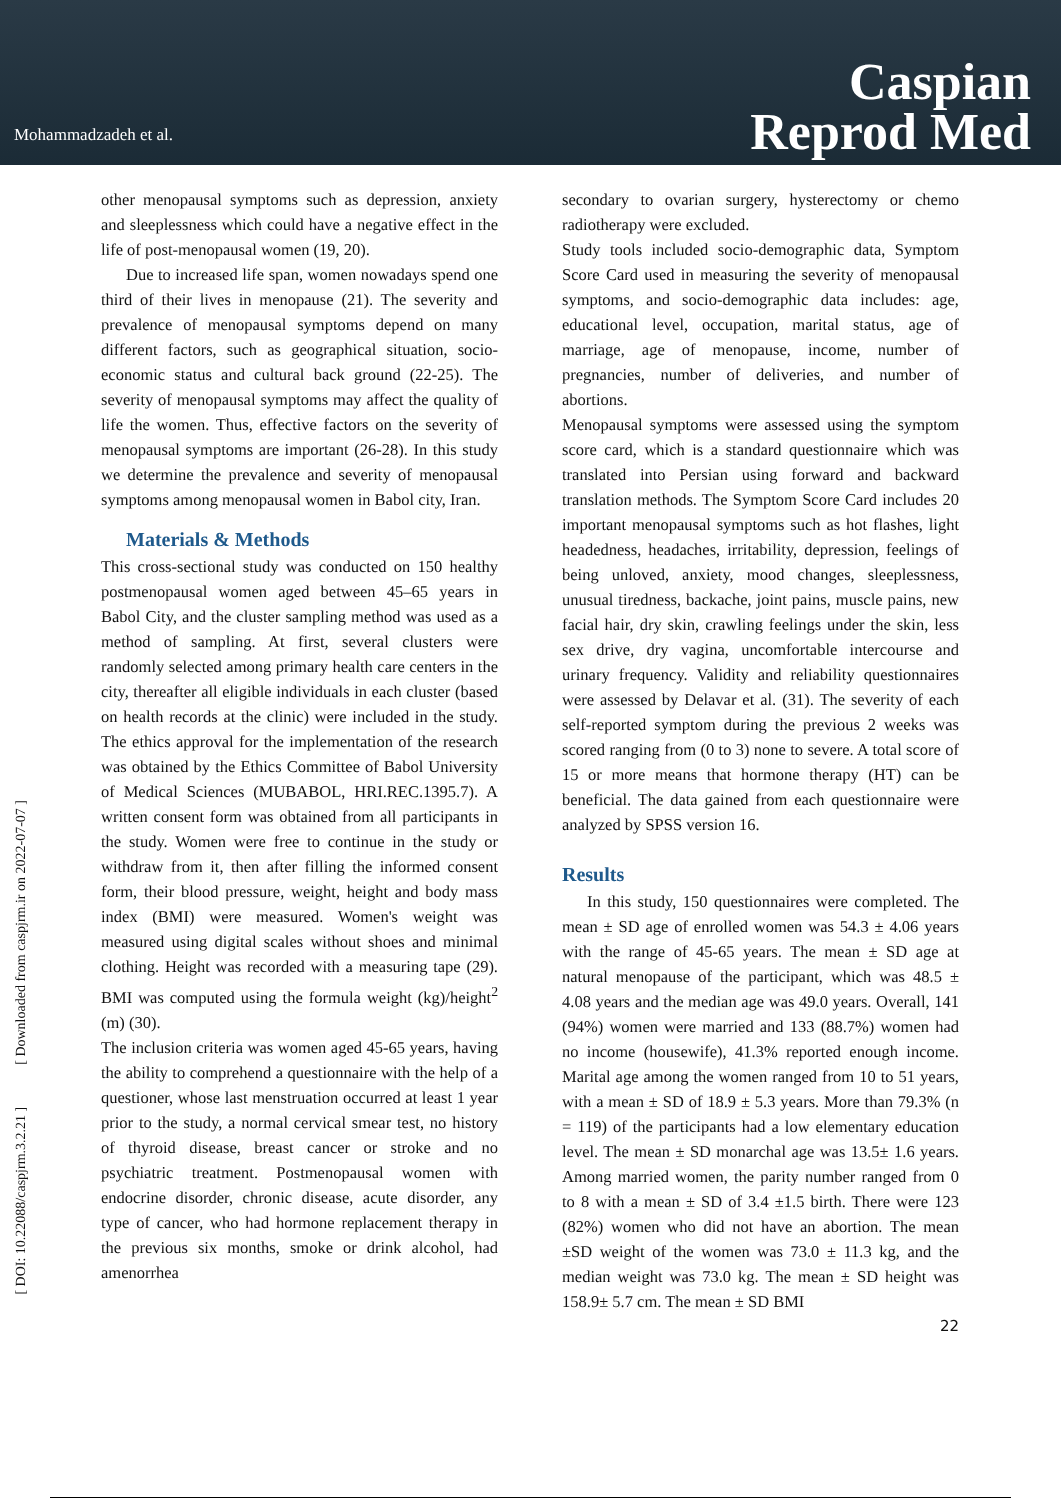Mohammadzadeh et al.
Caspian
Reprod Med
[ DOI: 10.22088/caspjrm.3.2.21 ] [ Downloaded from caspjrm.ir on 2022-07-07 ]
other menopausal symptoms such as depression, anxiety and sleeplessness which could have a negative effect in the life of post-menopausal women (19, 20).
Due to increased life span, women nowadays spend one third of their lives in menopause (21). The severity and prevalence of menopausal symptoms depend on many different factors, such as geographical situation, socio-economic status and cultural back ground (22-25). The severity of menopausal symptoms may affect the quality of life the women. Thus, effective factors on the severity of menopausal symptoms are important (26-28). In this study we determine the prevalence and severity of menopausal symptoms among menopausal women in Babol city, Iran.
Materials & Methods
This cross-sectional study was conducted on 150 healthy postmenopausal women aged between 45–65 years in Babol City, and the cluster sampling method was used as a method of sampling. At first, several clusters were randomly selected among primary health care centers in the city, thereafter all eligible individuals in each cluster (based on health records at the clinic) were included in the study. The ethics approval for the implementation of the research was obtained by the Ethics Committee of Babol University of Medical Sciences (MUBABOL, HRI.REC.1395.7). A written consent form was obtained from all participants in the study. Women were free to continue in the study or withdraw from it, then after filling the informed consent form, their blood pressure, weight, height and body mass index (BMI) were measured. Women's weight was measured using digital scales without shoes and minimal clothing. Height was recorded with a measuring tape (29). BMI was computed using the formula weight (kg)/height<sup>2</sup> (m) (30).
The inclusion criteria was women aged 45-65 years, having the ability to comprehend a questionnaire with the help of a questioner, whose last menstruation occurred at least 1 year prior to the study, a normal cervical smear test, no history of thyroid disease, breast cancer or stroke and no psychiatric treatment. Postmenopausal women with endocrine disorder, chronic disease, acute disorder, any type of cancer, who had hormone replacement therapy in the previous six months, smoke or drink alcohol, had amenorrhea
secondary to ovarian surgery, hysterectomy or chemo radiotherapy were excluded.
Study tools included socio-demographic data, Symptom Score Card used in measuring the severity of menopausal symptoms, and socio-demographic data includes: age, educational level, occupation, marital status, age of marriage, age of menopause, income, number of pregnancies, number of deliveries, and number of abortions.
Menopausal symptoms were assessed using the symptom score card, which is a standard questionnaire which was translated into Persian using forward and backward translation methods. The Symptom Score Card includes 20 important menopausal symptoms such as hot flashes, light headedness, headaches, irritability, depression, feelings of being unloved, anxiety, mood changes, sleeplessness, unusual tiredness, backache, joint pains, muscle pains, new facial hair, dry skin, crawling feelings under the skin, less sex drive, dry vagina, uncomfortable intercourse and urinary frequency. Validity and reliability questionnaires were assessed by Delavar et al. (31). The severity of each self-reported symptom during the previous 2 weeks was scored ranging from (0 to 3) none to severe. A total score of 15 or more means that hormone therapy (HT) can be beneficial. The data gained from each questionnaire were analyzed by SPSS version 16.
Results
In this study, 150 questionnaires were completed. The mean ± SD age of enrolled women was 54.3 ± 4.06 years with the range of 45-65 years. The mean ± SD age at natural menopause of the participant, which was 48.5 ± 4.08 years and the median age was 49.0 years. Overall, 141 (94%) women were married and 133 (88.7%) women had no income (housewife), 41.3% reported enough income. Marital age among the women ranged from 10 to 51 years, with a mean ± SD of 18.9 ± 5.3 years. More than 79.3% (n = 119) of the participants had a low elementary education level. The mean ± SD monarchal age was 13.5± 1.6 years. Among married women, the parity number ranged from 0 to 8 with a mean ± SD of 3.4 ±1.5 birth. There were 123 (82%) women who did not have an abortion. The mean ±SD weight of the women was 73.0 ± 11.3 kg, and the median weight was 73.0 kg. The mean ± SD height was 158.9± 5.7 cm. The mean ± SD BMI
22